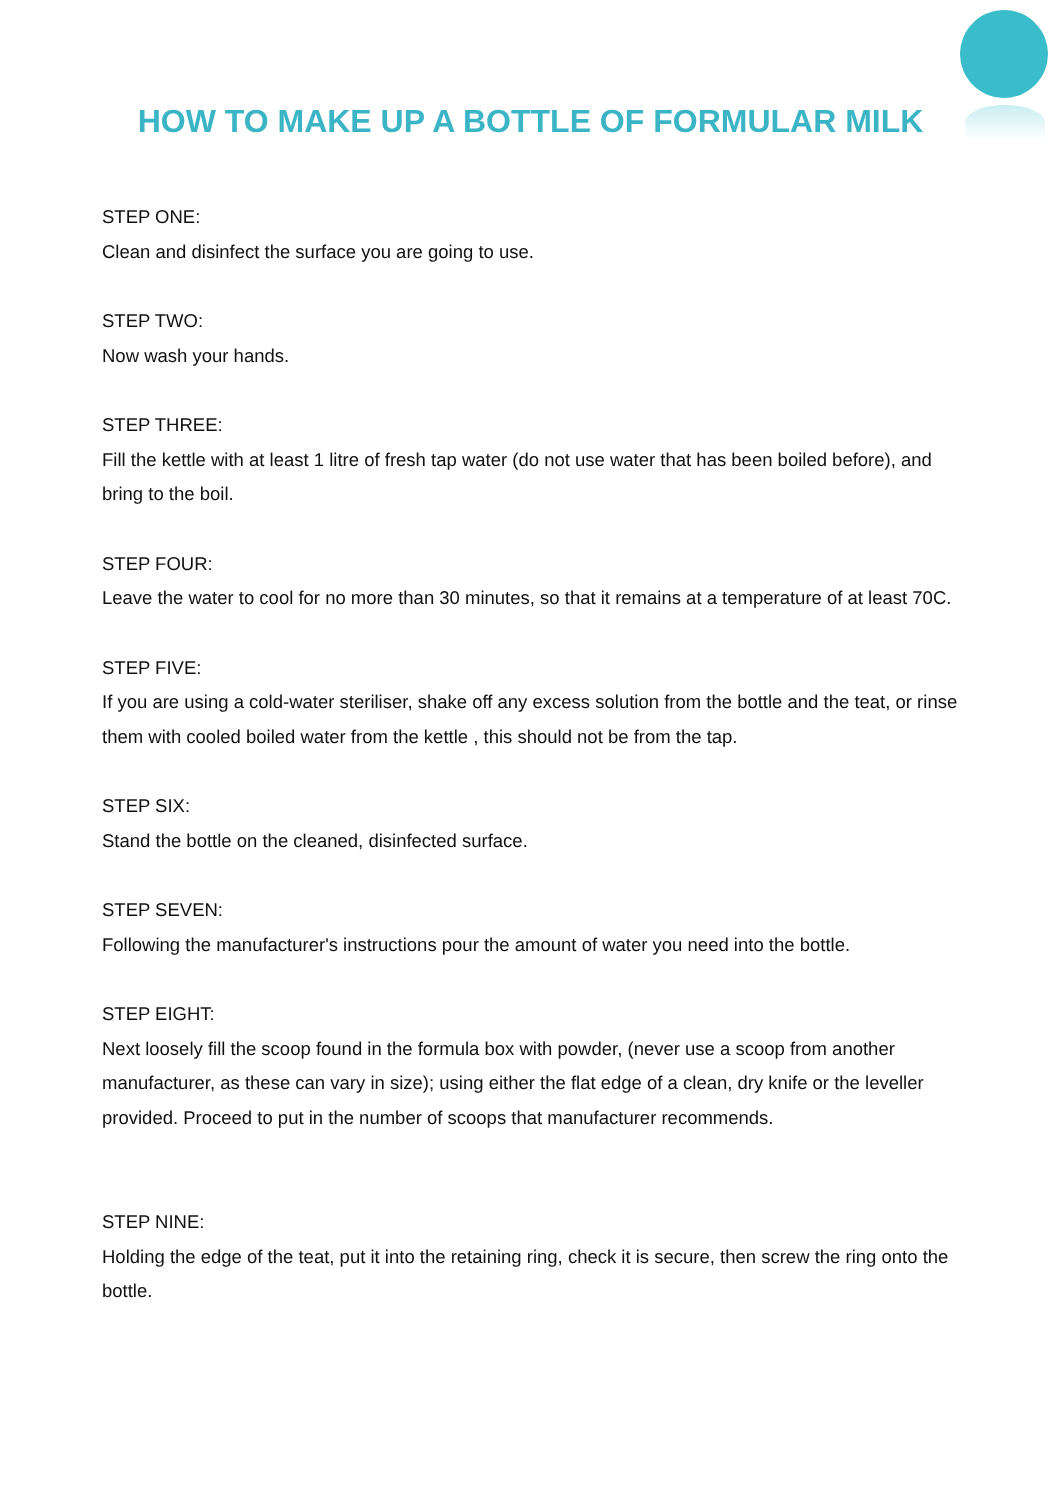HOW TO MAKE UP A BOTTLE OF FORMULAR MILK
STEP ONE:
Clean and disinfect the surface you are going to use.
STEP TWO:
Now wash your hands.
STEP THREE:
Fill the kettle with at least 1 litre of fresh tap water (do not use water that has been boiled before), and bring to the boil.
STEP FOUR:
Leave the water to cool for no more than 30 minutes, so that it remains at a temperature of at least 70C.
STEP FIVE:
If you are using a cold-water steriliser, shake off any excess solution from the bottle and the teat, or rinse them with cooled boiled water from the kettle , this should not be from the tap.
STEP SIX:
Stand the bottle on the cleaned, disinfected surface.
STEP SEVEN:
Following the manufacturer's instructions pour the amount of water you need into the bottle.
STEP EIGHT:
Next loosely fill the scoop found in the formula box with powder, (never use a scoop from another manufacturer, as these can vary in size); using either the flat edge of a clean, dry knife or the leveller provided. Proceed to put in the number of scoops that manufacturer recommends.
STEP NINE:
Holding the edge of the teat, put it into the retaining ring, check it is secure, then screw the ring onto the bottle.